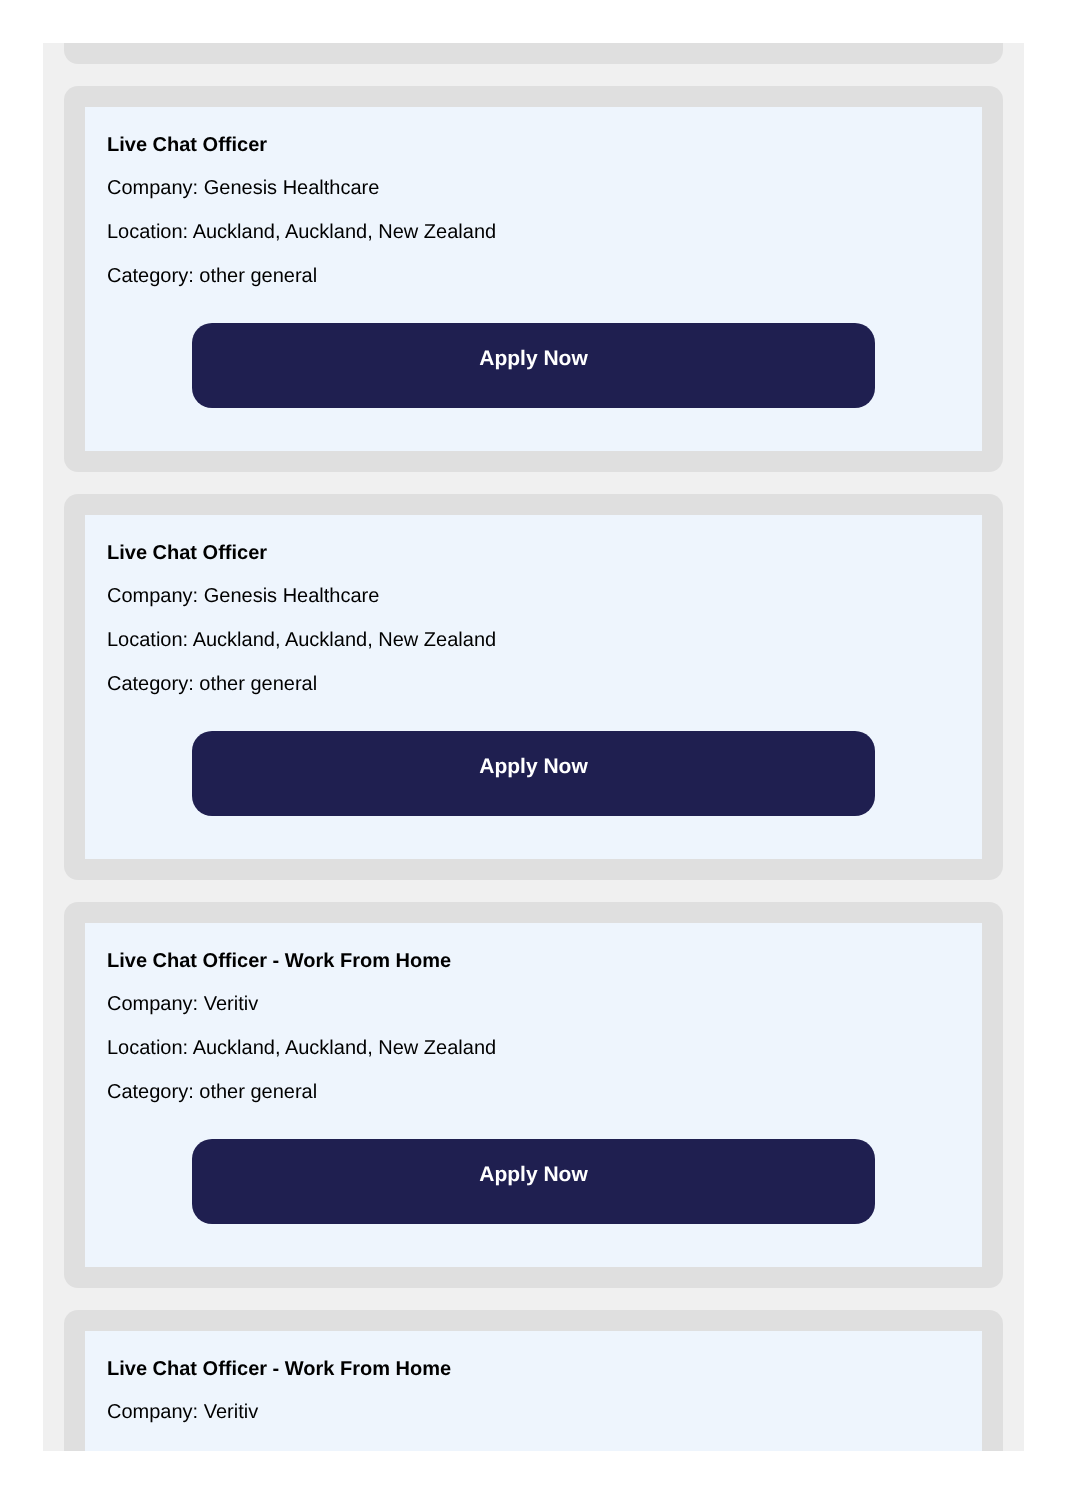Live Chat Officer
Company: Genesis Healthcare
Location: Auckland, Auckland, New Zealand
Category: other general
Apply Now
Live Chat Officer
Company: Genesis Healthcare
Location: Auckland, Auckland, New Zealand
Category: other general
Apply Now
Live Chat Officer - Work From Home
Company: Veritiv
Location: Auckland, Auckland, New Zealand
Category: other general
Apply Now
Live Chat Officer - Work From Home
Company: Veritiv